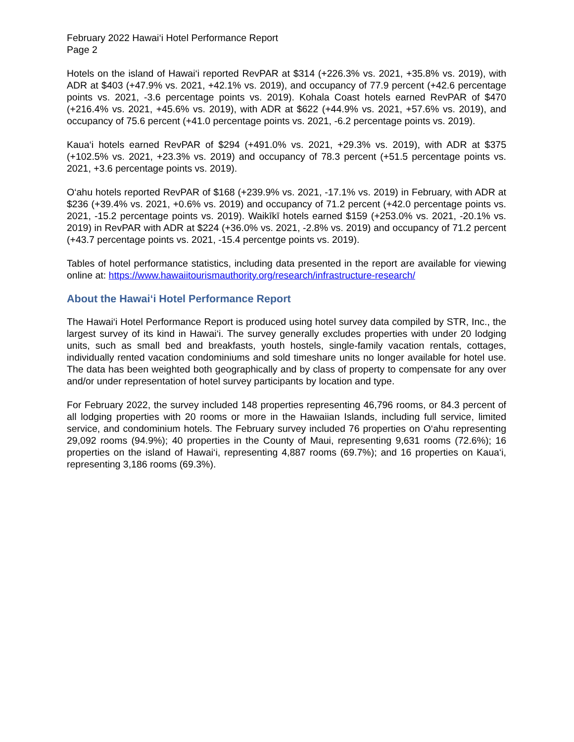February 2022 Hawai‘i Hotel Performance Report
Page 2
Hotels on the island of Hawai‘i reported RevPAR at $314 (+226.3% vs. 2021, +35.8% vs. 2019), with ADR at $403 (+47.9% vs. 2021, +42.1% vs. 2019), and occupancy of 77.9 percent (+42.6 percentage points vs. 2021, -3.6 percentage points vs. 2019). Kohala Coast hotels earned RevPAR of $470 (+216.4% vs. 2021, +45.6% vs. 2019), with ADR at $622 (+44.9% vs. 2021, +57.6% vs. 2019), and occupancy of 75.6 percent (+41.0 percentage points vs. 2021, -6.2 percentage points vs. 2019).
Kaua‘i hotels earned RevPAR of $294 (+491.0% vs. 2021, +29.3% vs. 2019), with ADR at $375 (+102.5% vs. 2021, +23.3% vs. 2019) and occupancy of 78.3 percent (+51.5 percentage points vs. 2021, +3.6 percentage points vs. 2019).
O‘ahu hotels reported RevPAR of $168 (+239.9% vs. 2021, -17.1% vs. 2019) in February, with ADR at $236 (+39.4% vs. 2021, +0.6% vs. 2019) and occupancy of 71.2 percent (+42.0 percentage points vs. 2021, -15.2 percentage points vs. 2019). Waikīkī hotels earned $159 (+253.0% vs. 2021, -20.1% vs. 2019) in RevPAR with ADR at $224 (+36.0% vs. 2021, -2.8% vs. 2019) and occupancy of 71.2 percent (+43.7 percentage points vs. 2021, -15.4 percentge points vs. 2019).
Tables of hotel performance statistics, including data presented in the report are available for viewing online at: https://www.hawaiitourismauthority.org/research/infrastructure-research/
About the Hawai‘i Hotel Performance Report
The Hawai‘i Hotel Performance Report is produced using hotel survey data compiled by STR, Inc., the largest survey of its kind in Hawai‘i. The survey generally excludes properties with under 20 lodging units, such as small bed and breakfasts, youth hostels, single-family vacation rentals, cottages, individually rented vacation condominiums and sold timeshare units no longer available for hotel use. The data has been weighted both geographically and by class of property to compensate for any over and/or under representation of hotel survey participants by location and type.
For February 2022, the survey included 148 properties representing 46,796 rooms, or 84.3 percent of all lodging properties with 20 rooms or more in the Hawaiian Islands, including full service, limited service, and condominium hotels. The February survey included 76 properties on O‘ahu representing 29,092 rooms (94.9%); 40 properties in the County of Maui, representing 9,631 rooms (72.6%); 16 properties on the island of Hawai‘i, representing 4,887 rooms (69.7%); and 16 properties on Kaua‘i, representing 3,186 rooms (69.3%).